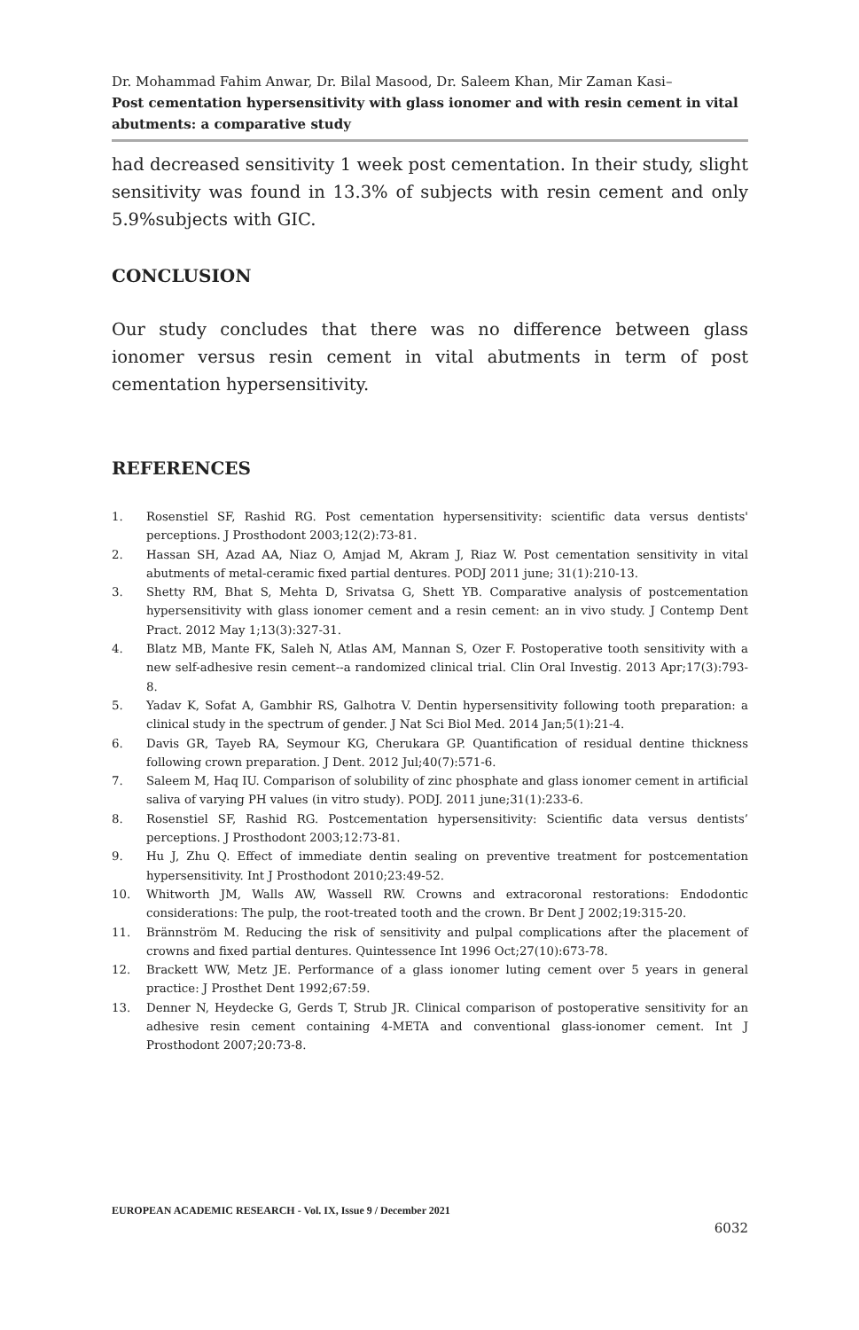Dr. Mohammad Fahim Anwar, Dr. Bilal Masood, Dr. Saleem Khan, Mir Zaman Kasi–
Post cementation hypersensitivity with glass ionomer and with resin cement in vital abutments: a comparative study
had decreased sensitivity 1 week post cementation. In their study, slight sensitivity was found in 13.3% of subjects with resin cement and only 5.9%subjects with GIC.
CONCLUSION
Our study concludes that there was no difference between glass ionomer versus resin cement in vital abutments in term of post cementation hypersensitivity.
REFERENCES
1. Rosenstiel SF, Rashid RG. Post cementation hypersensitivity: scientific data versus dentists' perceptions. J Prosthodont 2003;12(2):73-81.
2. Hassan SH, Azad AA, Niaz O, Amjad M, Akram J, Riaz W. Post cementation sensitivity in vital abutments of metal-ceramic fixed partial dentures. PODJ 2011 june; 31(1):210-13.
3. Shetty RM, Bhat S, Mehta D, Srivatsa G, Shett YB. Comparative analysis of postcementation hypersensitivity with glass ionomer cement and a resin cement: an in vivo study. J Contemp Dent Pract. 2012 May 1;13(3):327-31.
4. Blatz MB, Mante FK, Saleh N, Atlas AM, Mannan S, Ozer F. Postoperative tooth sensitivity with a new self-adhesive resin cement--a randomized clinical trial. Clin Oral Investig. 2013 Apr;17(3):793-8.
5. Yadav K, Sofat A, Gambhir RS, Galhotra V. Dentin hypersensitivity following tooth preparation: a clinical study in the spectrum of gender. J Nat Sci Biol Med. 2014 Jan;5(1):21-4.
6. Davis GR, Tayeb RA, Seymour KG, Cherukara GP. Quantification of residual dentine thickness following crown preparation. J Dent. 2012 Jul;40(7):571-6.
7. Saleem M, Haq IU. Comparison of solubility of zinc phosphate and glass ionomer cement in artificial saliva of varying PH values (in vitro study). PODJ. 2011 june;31(1):233-6.
8. Rosenstiel SF, Rashid RG. Postcementation hypersensitivity: Scientific data versus dentists’ perceptions. J Prosthodont 2003;12:73-81.
9. Hu J, Zhu Q. Effect of immediate dentin sealing on preventive treatment for postcementation hypersensitivity. Int J Prosthodont 2010;23:49-52.
10. Whitworth JM, Walls AW, Wassell RW. Crowns and extracoronal restorations: Endodontic considerations: The pulp, the root-treated tooth and the crown. Br Dent J 2002;19:315-20.
11. Brännström M. Reducing the risk of sensitivity and pulpal complications after the placement of crowns and fixed partial dentures. Quintessence Int 1996 Oct;27(10):673-78.
12. Brackett WW, Metz JE. Performance of a glass ionomer luting cement over 5 years in general practice: J Prosthet Dent 1992;67:59.
13. Denner N, Heydecke G, Gerds T, Strub JR. Clinical comparison of postoperative sensitivity for an adhesive resin cement containing 4-META and conventional glass-ionomer cement. Int J Prosthodont 2007;20:73-8.
EUROPEAN ACADEMIC RESEARCH - Vol. IX, Issue 9 / December 2021
6032